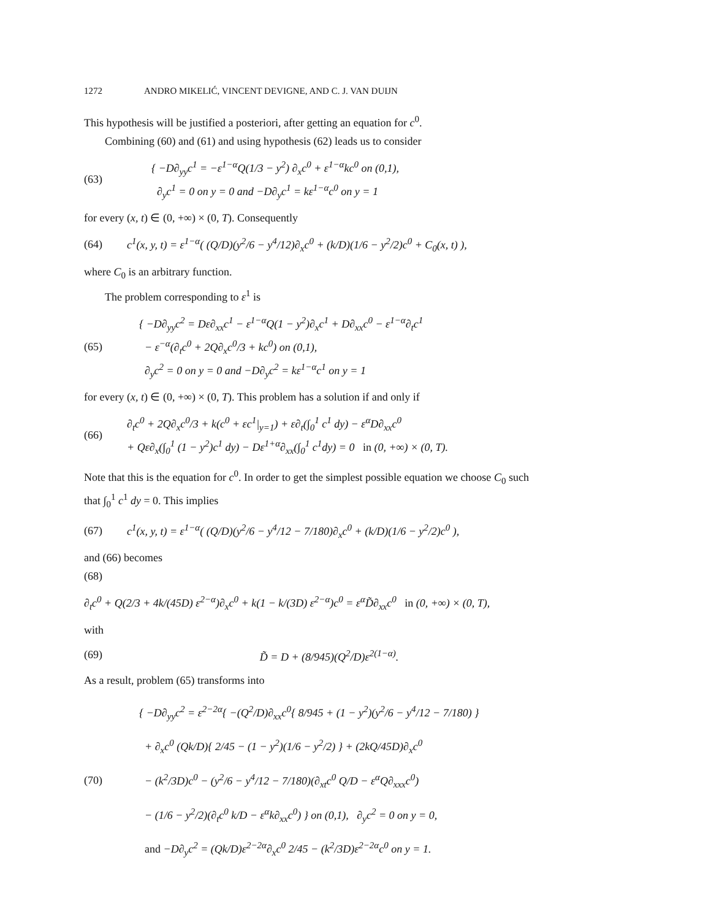1272 ANDRO MIKELIĆ, VINCENT DEVIGNE, AND C. J. VAN DUIJN
This hypothesis will be justified a posteriori, after getting an equation for c<sup>0</sup>.
Combining (60) and (61) and using hypothesis (62) leads us to consider
(63)
{ −D∂<sub>yy</sub>c<sup>1</sup> = −ε<sup>1−α</sup>Q(1/3 − y<sup>2</sup>) ∂<sub>x</sub>c<sup>0</sup> + ε<sup>1−α</sup>kc<sup>0</sup> on (0,1),
∂<sub>y</sub>c<sup>1</sup> = 0 on y = 0 and −D∂<sub>y</sub>c<sup>1</sup> = kε<sup>1−α</sup>c<sup>0</sup> on y = 1
for every (x, t) ∈ (0, +∞) × (0, T). Consequently
(64)
c<sup>1</sup>(x, y, t) = ε<sup>1−α</sup>( (Q/D)(y<sup>2</sup>/6 − y<sup>4</sup>/12)∂<sub>x</sub>c<sup>0</sup> + (k/D)(1/6 − y<sup>2</sup>/2)c<sup>0</sup> + C<sub>0</sub>(x, t) ),
where C<sub>0</sub> is an arbitrary function.
The problem corresponding to ε<sup>1</sup> is
(65)
{ −D∂<sub>yy</sub>c<sup>2</sup> = Dε∂<sub>xx</sub>c<sup>1</sup> − ε<sup>1−α</sup>Q(1 − y<sup>2</sup>)∂<sub>x</sub>c<sup>1</sup> + D∂<sub>xx</sub>c<sup>0</sup> − ε<sup>1−α</sup>∂<sub>t</sub>c<sup>1</sup>
− ε<sup>−α</sup>(∂<sub>t</sub>c<sup>0</sup> + 2Q∂<sub>x</sub>c<sup>0</sup>/3 + kc<sup>0</sup>) on (0,1),
∂<sub>y</sub>c<sup>2</sup> = 0 on y = 0 and −D∂<sub>y</sub>c<sup>2</sup> = kε<sup>1−α</sup>c<sup>1</sup> on y = 1
for every (x, t) ∈ (0, +∞) × (0, T). This problem has a solution if and only if
(66)
∂<sub>t</sub>c<sup>0</sup> + 2Q∂<sub>x</sub>c<sup>0</sup>/3 + k(c<sup>0</sup> + εc<sup>1</sup>|<sub>y=1</sub>) + ε∂<sub>t</sub>(∫<sub>0</sub><sup>1</sup> c<sup>1</sup> dy) − ε<sup>α</sup>D∂<sub>xx</sub>c<sup>0</sup>
+ Qε∂<sub>x</sub>(∫<sub>0</sub><sup>1</sup> (1 − y<sup>2</sup>)c<sup>1</sup> dy) − Dε<sup>1+α</sup>∂<sub>xx</sub>(∫<sub>0</sub><sup>1</sup> c<sup>1</sup>dy) = 0 in (0, +∞) × (0, T).
Note that this is the equation for c<sup>0</sup>. In order to get the simplest possible equation we choose C<sub>0</sub> such that ∫<sub>0</sub><sup>1</sup> c<sup>1</sup> dy = 0. This implies
(67)
c<sup>1</sup>(x, y, t) = ε<sup>1−α</sup>( (Q/D)(y<sup>2</sup>/6 − y<sup>4</sup>/12 − 7/180)∂<sub>x</sub>c<sup>0</sup> + (k/D)(1/6 − y<sup>2</sup>/2)c<sup>0</sup> ),
and (66) becomes
(68)
∂<sub>t</sub>c<sup>0</sup> + Q(2/3 + 4k/(45D) ε<sup>2−α</sup>)∂<sub>x</sub>c<sup>0</sup> + k(1 − k/(3D) ε<sup>2−α</sup>)c<sup>0</sup> = ε<sup>α</sup>D̃∂<sub>xx</sub>c<sup>0</sup> in (0, +∞) × (0, T),
with
(69)
D̃ = D + (8/945)(Q<sup>2</sup>/D)ε<sup>2(1−α)</sup>.
As a result, problem (65) transforms into
(70)
{ −D∂<sub>yy</sub>c<sup>2</sup> = ε<sup>2−2α</sup>{ −(Q<sup>2</sup>/D)∂<sub>xx</sub>c<sup>0</sup>{ 8/945 + (1 − y<sup>2</sup>)(y<sup>2</sup>/6 − y<sup>4</sup>/12 − 7/180) }
+ ∂<sub>x</sub>c<sup>0</sup> (Qk/D){ 2/45 − (1 − y<sup>2</sup>)(1/6 − y<sup>2</sup>/2) } + (2kQ/45D)∂<sub>x</sub>c<sup>0</sup>
− (k<sup>2</sup>/3D)c<sup>0</sup> − (y<sup>2</sup>/6 − y<sup>4</sup>/12 − 7/180)(∂<sub>xt</sub>c<sup>0</sup> Q/D − ε<sup>α</sup>Q∂<sub>xxx</sub>c<sup>0</sup>)
− (1/6 − y<sup>2</sup>/2)(∂<sub>t</sub>c<sup>0</sup> k/D − ε<sup>α</sup>k∂<sub>xx</sub>c<sup>0</sup>) } on (0,1), ∂<sub>y</sub>c<sup>2</sup> = 0 on y = 0,
and −D∂<sub>y</sub>c<sup>2</sup> = (Qk/D)ε<sup>2−2α</sup>∂<sub>x</sub>c<sup>0</sup> 2/45 − (k<sup>2</sup>/3D)ε<sup>2−2α</sup>c<sup>0</sup> on y = 1.